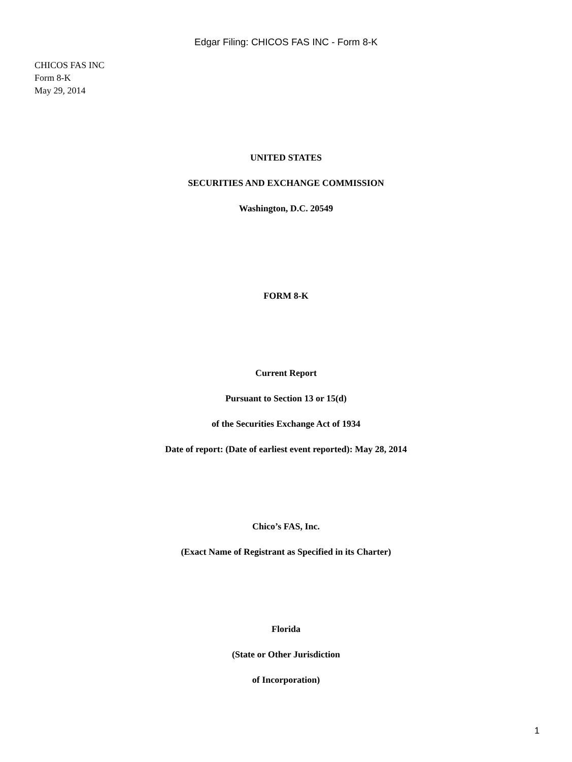Edgar Filing: CHICOS FAS INC - Form 8-K
CHICOS FAS INC
Form 8-K
May 29, 2014
UNITED STATES
SECURITIES AND EXCHANGE COMMISSION
Washington, D.C. 20549
FORM 8-K
Current Report
Pursuant to Section 13 or 15(d)
of the Securities Exchange Act of 1934
Date of report: (Date of earliest event reported): May 28, 2014
Chico’s FAS, Inc.
(Exact Name of Registrant as Specified in its Charter)
Florida
(State or Other Jurisdiction
of Incorporation)
1